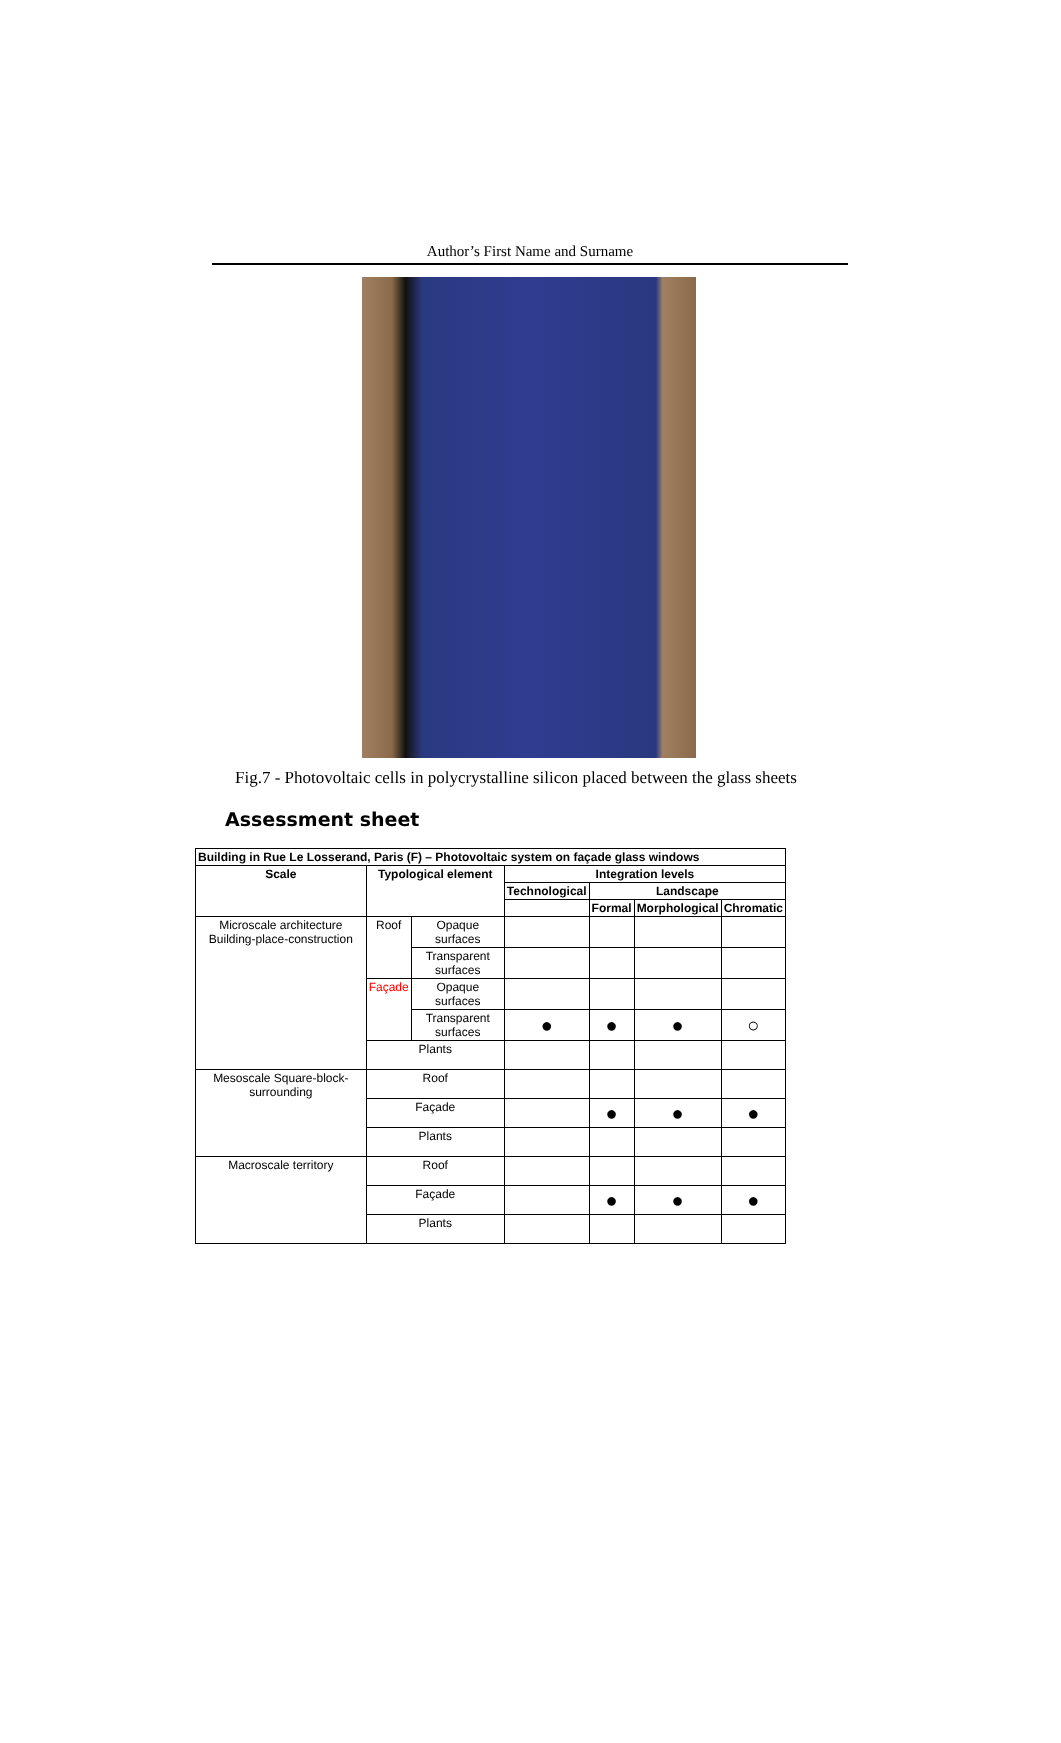Author’s First Name and Surname
Fig.7 - Photovoltaic cells in polycrystalline silicon placed between the glass sheets
Assessment sheet
| Building in Rue Le Losserand, Paris (F) – Photovoltaic system on façade glass windows | | | | | | |
| --- | --- | --- | --- | --- | --- | --- |
| Scale | Typological element | | Integration levels | | | |
| | | | Technological | Landscape | | |
| | | | | Formal | Morphological | Chromatic |
| Microscale architecture Building-place-construction | Roof | Opaque surfaces | | | | |
| | | Transparent surfaces | | | | |
| | Façade | Opaque surfaces | | | | |
| | | Transparent surfaces | ● | ● | ● | ○ |
| | Plants | | | | | |
| Mesoscale Square-block-surrounding | Roof | | | | | |
| | Façade | | | ● | ● | ● |
| | Plants | | | | | |
| Macroscale territory | Roof | | | | | |
| | Façade | | | ● | ● | ● |
| | Plants | | | | | |